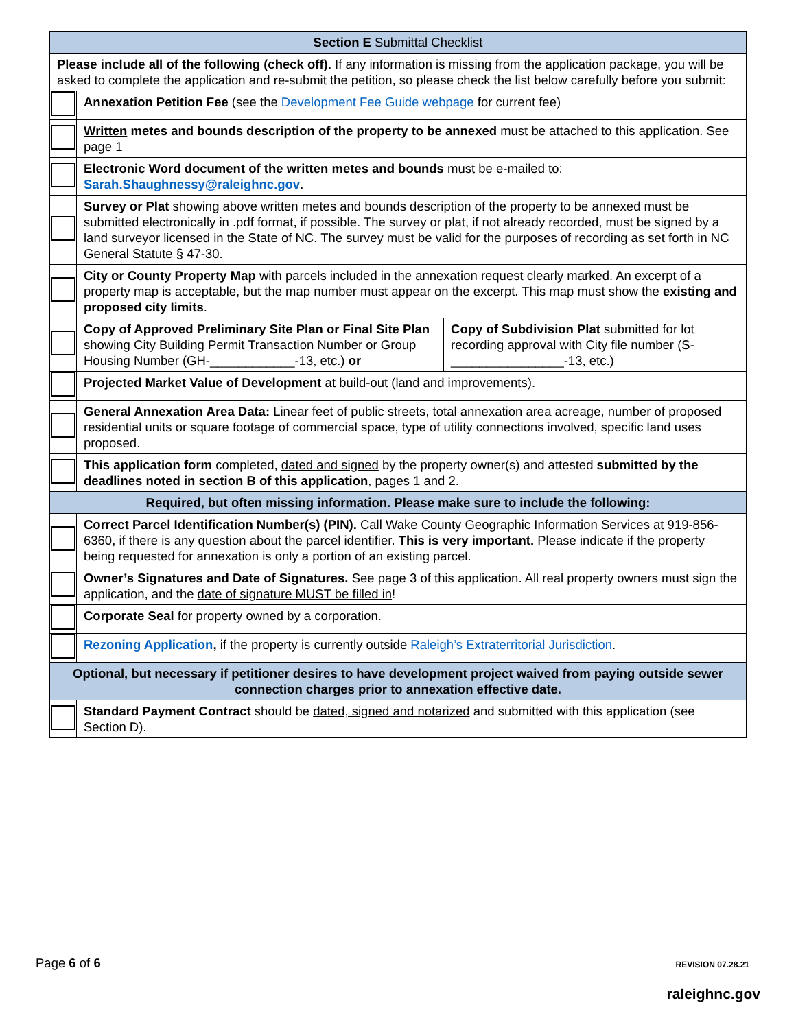| Section E Submittal Checklist | | |
| Please include all of the following (check off). If any information is missing from the application package, you will be asked to complete the application and re-submit the petition, so please check the list below carefully before you submit: | | |
| | Annexation Petition Fee (see the Development Fee Guide webpage for current fee) | |
| | Written metes and bounds description of the property to be annexed must be attached to this application. See page 1 | |
| | Electronic Word document of the written metes and bounds must be e-mailed to: Sarah.Shaughnessy@raleighnc.gov . | |
| | Survey or Plat showing above written metes and bounds description of the property to be annexed must be submitted electronically in .pdf format, if possible. The survey or plat, if not already recorded, must be signed by a land surveyor licensed in the State of NC. The survey must be valid for the purposes of recording as set forth in NC General Statute § 47-30. | |
| | City or County Property Map with parcels included in the annexation request clearly marked. An excerpt of a property map is acceptable, but the map number must appear on the excerpt. This map must show the existing and proposed city limits . | |
| | Copy of Approved Preliminary Site Plan or Final Site Plan showing City Building Permit Transaction Number or Group Housing Number (GH-____________-13, etc.) or | Copy of Subdivision Plat submitted for lot recording approval with City file number (S-________________-13, etc.) |
| | Projected Market Value of Development at build-out (land and improvements). | |
| | General Annexation Area Data: Linear feet of public streets, total annexation area acreage, number of proposed residential units or square footage of commercial space, type of utility connections involved, specific land uses proposed. | |
| | This application form completed, dated and signed by the property owner(s) and attested submitted by the deadlines noted in section B of this application , pages 1 and 2. | |
| Required, but often missing information. Please make sure to include the following: | | |
| | Correct Parcel Identification Number(s) (PIN). Call Wake County Geographic Information Services at 919-856-6360, if there is any question about the parcel identifier. This is very important. Please indicate if the property being requested for annexation is only a portion of an existing parcel. | |
| | Owner’s Signatures and Date of Signatures. See page 3 of this application. All real property owners must sign the application, and the date of signature MUST be filled in ! | |
| | Corporate Seal for property owned by a corporation. | |
| | Rezoning Application , if the property is currently outside Raleigh’s Extraterritorial Jurisdiction . | |
| Optional, but necessary if petitioner desires to have development project waived from paying outside sewer connection charges prior to annexation effective date. | | |
| | Standard Payment Contract should be dated, signed and notarized and submitted with this application (see Section D). | |
Page 6 of 6 REVISION 07.28.21
raleighnc.gov